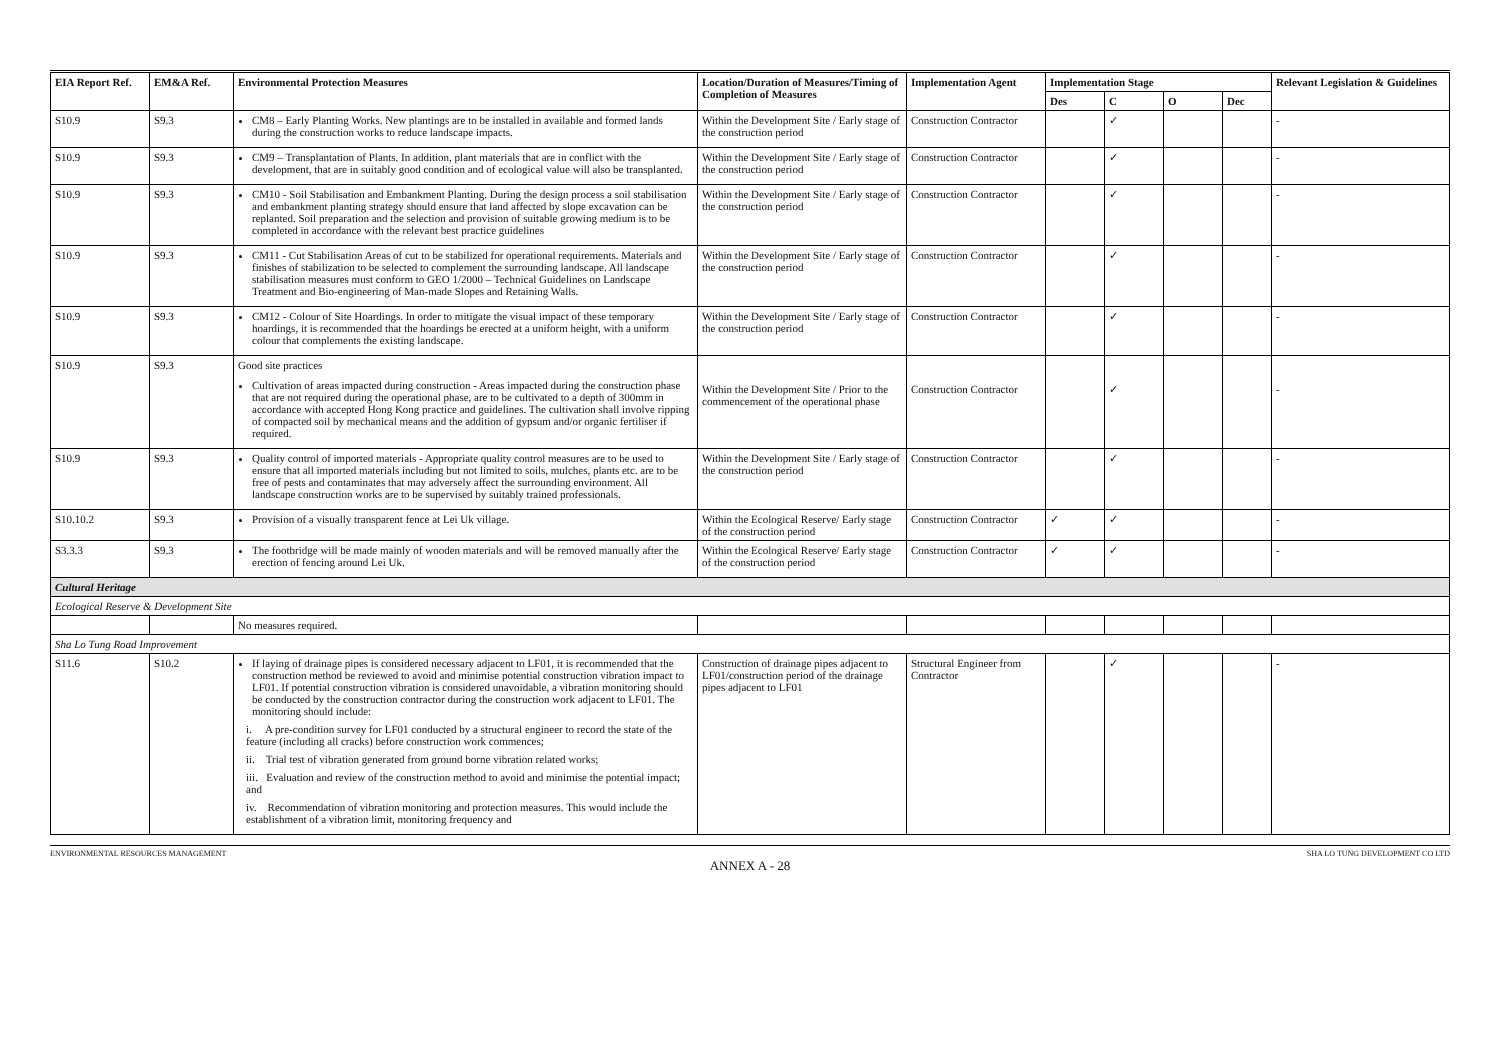| EIA Report Ref. | EM&A Ref. | Environmental Protection Measures | Location/Duration of Measures/Timing of Completion of Measures | Implementation Agent | Implementation Stage | | | | Relevant Legislation & Guidelines |
| --- | --- | --- | --- | --- | --- | --- | --- | --- | --- |
| | | | | | Des | C | O | Dec | |
| S10.9 | S9.3 | CM8 – Early Planting Works. New plantings are to be installed in available and formed lands during the construction works to reduce landscape impacts. | Within the Development Site / Early stage of the construction period | Construction Contractor | | ✓ | | | - |
| S10.9 | S9.3 | CM9 – Transplantation of Plants. In addition, plant materials that are in conflict with the development, that are in suitably good condition and of ecological value will also be transplanted. | Within the Development Site / Early stage of the construction period | Construction Contractor | | ✓ | | | - |
| S10.9 | S9.3 | CM10 - Soil Stabilisation and Embankment Planting. During the design process a soil stabilisation and embankment planting strategy should ensure that land affected by slope excavation can be replanted. Soil preparation and the selection and provision of suitable growing medium is to be completed in accordance with the relevant best practice guidelines | Within the Development Site / Early stage of the construction period | Construction Contractor | | ✓ | | | - |
| S10.9 | S9.3 | CM11 - Cut Stabilisation Areas of cut to be stabilized for operational requirements. Materials and finishes of stabilization to be selected to complement the surrounding landscape. All landscape stabilisation measures must conform to GEO 1/2000 – Technical Guidelines on Landscape Treatment and Bio-engineering of Man-made Slopes and Retaining Walls. | Within the Development Site / Early stage of the construction period | Construction Contractor | | ✓ | | | - |
| S10.9 | S9.3 | CM12 - Colour of Site Hoardings. In order to mitigate the visual impact of these temporary hoardings, it is recommended that the hoardings be erected at a uniform height, with a uniform colour that complements the existing landscape. | Within the Development Site / Early stage of the construction period | Construction Contractor | | ✓ | | | - |
| S10.9 | S9.3 | Good site practices Cultivation of areas impacted during construction - Areas impacted during the construction phase that are not required during the operational phase, are to be cultivated to a depth of 300mm in accordance with accepted Hong Kong practice and guidelines. The cultivation shall involve ripping of compacted soil by mechanical means and the addition of gypsum and/or organic fertiliser if required. | Within the Development Site / Prior to the commencement of the operational phase | Construction Contractor | | ✓ | | | - |
| S10.9 | S9.3 | Quality control of imported materials - Appropriate quality control measures are to be used to ensure that all imported materials including but not limited to soils, mulches, plants etc. are to be free of pests and contaminates that may adversely affect the surrounding environment. All landscape construction works are to be supervised by suitably trained professionals. | Within the Development Site / Early stage of the construction period | Construction Contractor | | ✓ | | | - |
| S10.10.2 | S9.3 | Provision of a visually transparent fence at Lei Uk village. | Within the Ecological Reserve/ Early stage of the construction period | Construction Contractor | ✓ | ✓ | | | - |
| S3.3.3 | S9.3 | The footbridge will be made mainly of wooden materials and will be removed manually after the erection of fencing around Lei Uk. | Within the Ecological Reserve/ Early stage of the construction period | Construction Contractor | ✓ | ✓ | | | - |
| Cultural Heritage | | | | | | | | | |
| Ecological Reserve & Development Site | | | | | | | | | |
| | | No measures required. | | | | | | | |
| Sha Lo Tung Road Improvement | | | | | | | | | |
| S11.6 | S10.2 | If laying of drainage pipes is considered necessary adjacent to LF01, it is recommended that the construction method be reviewed to avoid and minimise potential construction vibration impact to LF01. If potential construction vibration is considered unavoidable, a vibration monitoring should be conducted by the construction contractor during the construction work adjacent to LF01. The monitoring should include: i. A pre-condition survey for LF01 conducted by a structural engineer to record the state of the feature (including all cracks) before construction work commences; ii. Trial test of vibration generated from ground borne vibration related works; iii. Evaluation and review of the construction method to avoid and minimise the potential impact; and iv. Recommendation of vibration monitoring and protection measures. This would include the establishment of a vibration limit, monitoring frequency and | Construction of drainage pipes adjacent to LF01/construction period of the drainage pipes adjacent to LF01 | Structural Engineer from Contractor | | ✓ | | | - |
ENVIRONMENTAL RESOURCES MANAGEMENT SHA LO TUNG DEVELOPMENT CO LTD
ANNEX A - 28